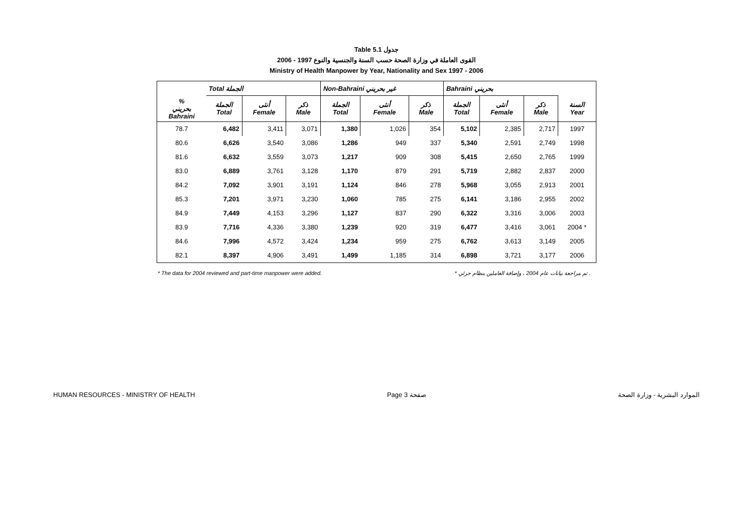Table 5.1 جدول
2006 - 1997 القوى العاملة في وزارة الصحة حسب السنة والجنسية والنوع
Ministry of Health Manpower by Year, Nationality and Sex 1997 - 2006
| | Total الجملة | | | Non-Bahraini غير بحريني | | | Bahraini بحريني | | | |
| --- | --- | --- | --- | --- | --- | --- | --- | --- | --- | --- |
| % بحريني Bahraini | الجملة Total | أنثى Female | ذكر Male | الجملة Total | أنثى Female | ذكر Male | الجملة Total | أنثى Female | ذكر Male | السنة Year |
| 78.7 | 6,482 | 3,411 | 3,071 | 1,380 | 1,026 | 354 | 5,102 | 2,385 | 2,717 | 1997 |
| 80.6 | 6,626 | 3,540 | 3,086 | 1,286 | 949 | 337 | 5,340 | 2,591 | 2,749 | 1998 |
| 81.6 | 6,632 | 3,559 | 3,073 | 1,217 | 909 | 308 | 5,415 | 2,650 | 2,765 | 1999 |
| 83.0 | 6,889 | 3,761 | 3,128 | 1,170 | 879 | 291 | 5,719 | 2,882 | 2,837 | 2000 |
| 84.2 | 7,092 | 3,901 | 3,191 | 1,124 | 846 | 278 | 5,968 | 3,055 | 2,913 | 2001 |
| 85.3 | 7,201 | 3,971 | 3,230 | 1,060 | 785 | 275 | 6,141 | 3,186 | 2,955 | 2002 |
| 84.9 | 7,449 | 4,153 | 3,296 | 1,127 | 837 | 290 | 6,322 | 3,316 | 3,006 | 2003 |
| 83.9 | 7,716 | 4,336 | 3,380 | 1,239 | 920 | 319 | 6,477 | 3,416 | 3,061 | 2004 * |
| 84.6 | 7,996 | 4,572 | 3,424 | 1,234 | 959 | 275 | 6,762 | 3,613 | 3,149 | 2005 |
| 82.1 | 8,397 | 4,906 | 3,491 | 1,499 | 1,185 | 314 | 6,898 | 3,721 | 3,177 | 2006 |
* The data for 2004 reviewed and part-time manpower were added. * تم مراجعة بيانات عام 2004 ، وإضافة العاملين بنظام جزئي .
HUMAN RESOURCES - MINISTRY OF HEALTH Page 3 صفحة الموارد البشرية - وزارة الصحة